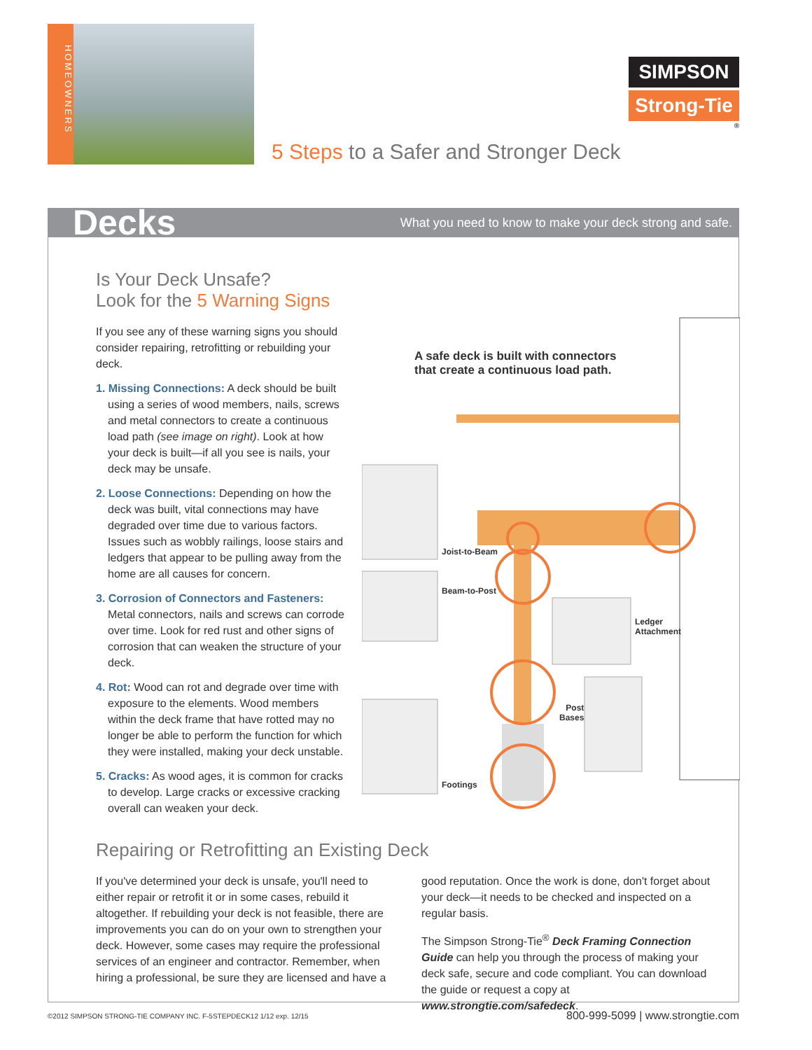HOMEOWNERS
SIMPSON
Strong-Tie
®
5 Steps to a Safer and Stronger Deck
Decks What you need to know to make your deck strong and safe.
Is Your Deck Unsafe?
Look for the 5 Warning Signs
If you see any of these warning signs you should consider repairing, retrofitting or rebuilding your deck.
1. Missing Connections: A deck should be built using a series of wood members, nails, screws and metal connectors to create a continuous load path (see image on right). Look at how your deck is built—if all you see is nails, your deck may be unsafe.
2. Loose Connections: Depending on how the deck was built, vital connections may have degraded over time due to various factors. Issues such as wobbly railings, loose stairs and ledgers that appear to be pulling away from the home are all causes for concern.
3. Corrosion of Connectors and Fasteners: Metal connectors, nails and screws can corrode over time. Look for red rust and other signs of corrosion that can weaken the structure of your deck.
4. Rot: Wood can rot and degrade over time with exposure to the elements. Wood members within the deck frame that have rotted may no longer be able to perform the function for which they were installed, making your deck unstable.
5. Cracks: As wood ages, it is common for cracks to develop. Large cracks or excessive cracking overall can weaken your deck.
A safe deck is built with connectors
that create a continuous load path.
Joist-to-Beam
Beam-to-Post
Ledger
Attachment
Post
Bases
Footings
Repairing or Retrofitting an Existing Deck
If you've determined your deck is unsafe, you'll need to either repair or retrofit it or in some cases, rebuild it altogether. If rebuilding your deck is not feasible, there are improvements you can do on your own to strengthen your deck. However, some cases may require the professional services of an engineer and contractor. Remember, when hiring a professional, be sure they are licensed and have a
good reputation. Once the work is done, don't forget about your deck—it needs to be checked and inspected on a regular basis.
The Simpson Strong-Tie<sup>®</sup> Deck Framing Connection Guide can help you through the process of making your deck safe, secure and code compliant. You can download the guide or request a copy at www.strongtie.com/safedeck.
©2012 SIMPSON STRONG-TIE COMPANY INC. F-5STEPDECK12 1/12 exp. 12/15
800-999-5099 | www.strongtie.com